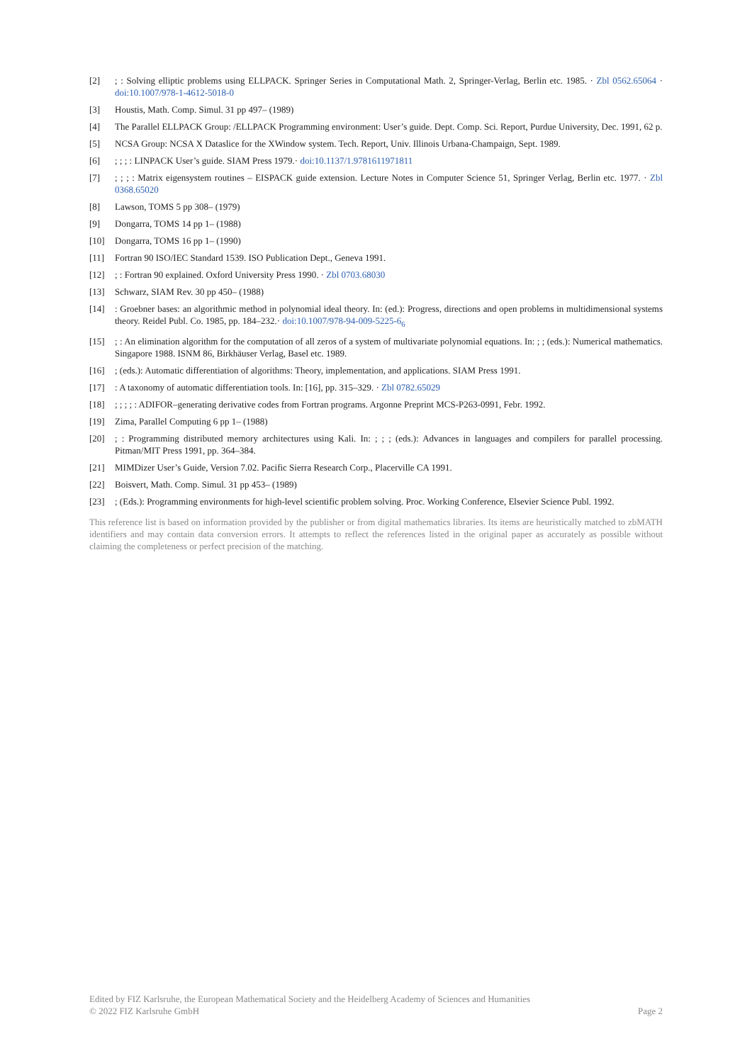[2]; : Solving elliptic problems using ELLPACK. Springer Series in Computational Math. 2, Springer-Verlag, Berlin etc. 1985. · Zbl 0562.65064 · doi:10.1007/978-1-4612-5018-0
[3] Houstis, Math. Comp. Simul. 31 pp 497– (1989)
[4] The Parallel ELLPACK Group: /ELLPACK Programming environment: User’s guide. Dept. Comp. Sci. Report, Purdue University, Dec. 1991, 62 p.
[5] NCSA Group: NCSA X Dataslice for the XWindow system. Tech. Report, Univ. Illinois Urbana-Champaign, Sept. 1989.
[6]; ; ; : LINPACK User’s guide. SIAM Press 1979.· doi:10.1137/1.9781611971811
[7]; ; ; : Matrix eigensystem routines – EISPACK guide extension. Lecture Notes in Computer Science 51, Springer Verlag, Berlin etc. 1977. · Zbl 0368.65020
[8] Lawson, TOMS 5 pp 308– (1979)
[9] Dongarra, TOMS 14 pp 1– (1988)
[10] Dongarra, TOMS 16 pp 1– (1990)
[11] Fortran 90 ISO/IEC Standard 1539. ISO Publication Dept., Geneva 1991.
[12]; : Fortran 90 explained. Oxford University Press 1990. · Zbl 0703.68030
[13] Schwarz, SIAM Rev. 30 pp 450– (1988)
[14]: Groebner bases: an algorithmic method in polynomial ideal theory. In: (ed.): Progress, directions and open problems in multidimensional systems theory. Reidel Publ. Co. 1985, pp. 184–232.· doi:10.1007/978-94-009-5225-6<sub>6</sub>
[15]; : An elimination algorithm for the computation of all zeros of a system of multivariate polynomial equations. In: ; ; (eds.): Numerical mathematics. Singapore 1988. ISNM 86, Birkhäuser Verlag, Basel etc. 1989.
[16]; (eds.): Automatic differentiation of algorithms: Theory, implementation, and applications. SIAM Press 1991.
[17]: A taxonomy of automatic differentiation tools. In: [16], pp. 315–329. · Zbl 0782.65029
[18]; ; ; ; : ADIFOR–generating derivative codes from Fortran programs. Argonne Preprint MCS-P263-0991, Febr. 1992.
[19] Zima, Parallel Computing 6 pp 1– (1988)
[20]; : Programming distributed memory architectures using Kali. In: ; ; ; (eds.): Advances in languages and compilers for parallel processing. Pitman/MIT Press 1991, pp. 364–384.
[21] MIMDizer User’s Guide, Version 7.02. Pacific Sierra Research Corp., Placerville CA 1991.
[22] Boisvert, Math. Comp. Simul. 31 pp 453– (1989)
[23]; (Eds.): Programming environments for high-level scientific problem solving. Proc. Working Conference, Elsevier Science Publ. 1992.
This reference list is based on information provided by the publisher or from digital mathematics libraries. Its items are heuristically matched to zbMATH identifiers and may contain data conversion errors. It attempts to reflect the references listed in the original paper as accurately as possible without claiming the completeness or perfect precision of the matching.
Edited by FIZ Karlsruhe, the European Mathematical Society and the Heidelberg Academy of Sciences and Humanities
© 2022 FIZ Karlsruhe GmbH Page 2